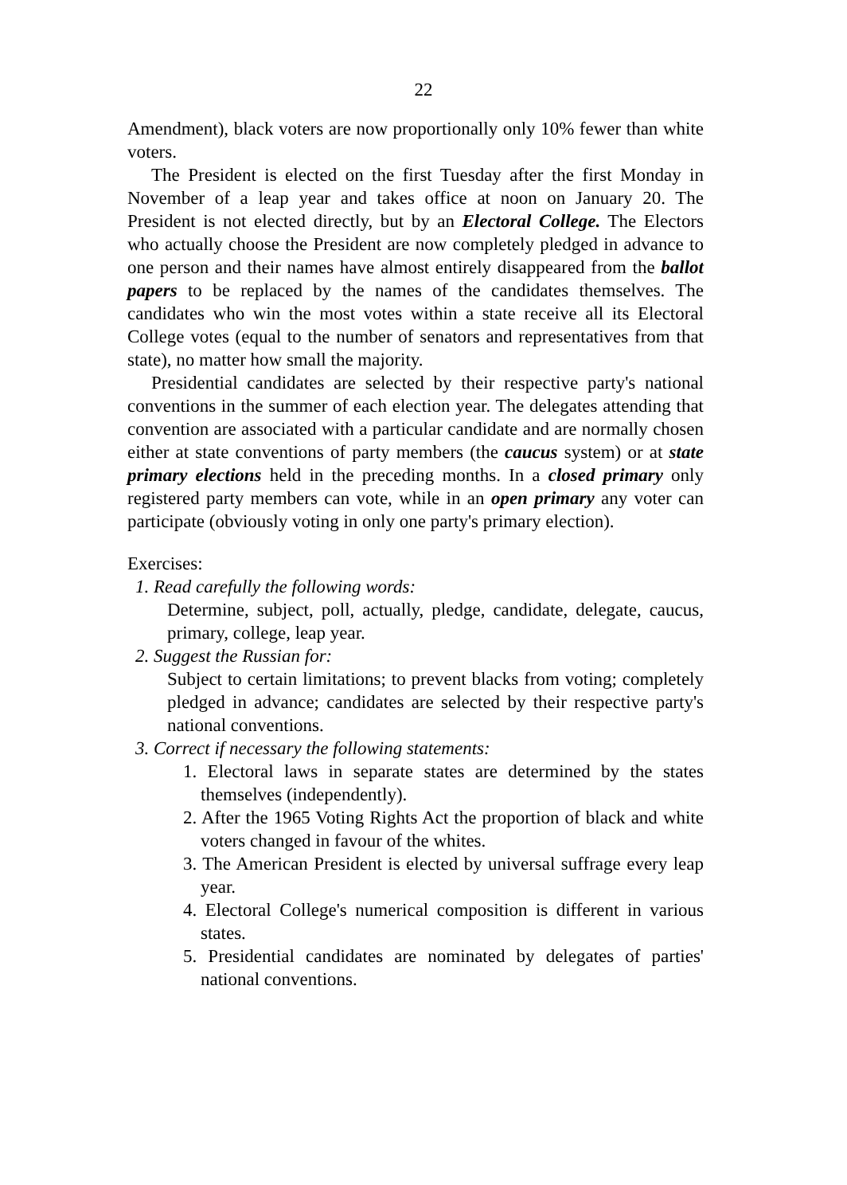22
Amendment), black voters are now proportionally only 10% fewer than white voters.
The President is elected on the first Tuesday after the first Monday in November of a leap year and takes office at noon on January 20. The President is not elected directly, but by an Electoral College. The Electors who actually choose the President are now completely pledged in advance to one person and their names have almost entirely disappeared from the ballot papers to be replaced by the names of the candidates themselves. The candidates who win the most votes within a state receive all its Electoral College votes (equal to the number of senators and representatives from that state), no matter how small the majority.
Presidential candidates are selected by their respective party's national conventions in the summer of each election year. The delegates attending that convention are associated with a particular candidate and are normally chosen either at state conventions of party members (the caucus system) or at state primary elections held in the preceding months. In a closed primary only registered party members can vote, while in an open primary any voter can participate (obviously voting in only one party's primary election).
Exercises:
1. Read carefully the following words:
Determine, subject, poll, actually, pledge, candidate, delegate, caucus, primary, college, leap year.
2. Suggest the Russian for:
Subject to certain limitations; to prevent blacks from voting; completely pledged in advance; candidates are selected by their respective party's national conventions.
3. Correct if necessary the following statements:
1. Electoral laws in separate states are determined by the states themselves (independently).
2. After the 1965 Voting Rights Act the proportion of black and white voters changed in favour of the whites.
3. The American President is elected by universal suffrage every leap year.
4. Electoral College's numerical composition is different in various states.
5. Presidential candidates are nominated by delegates of parties' national conventions.